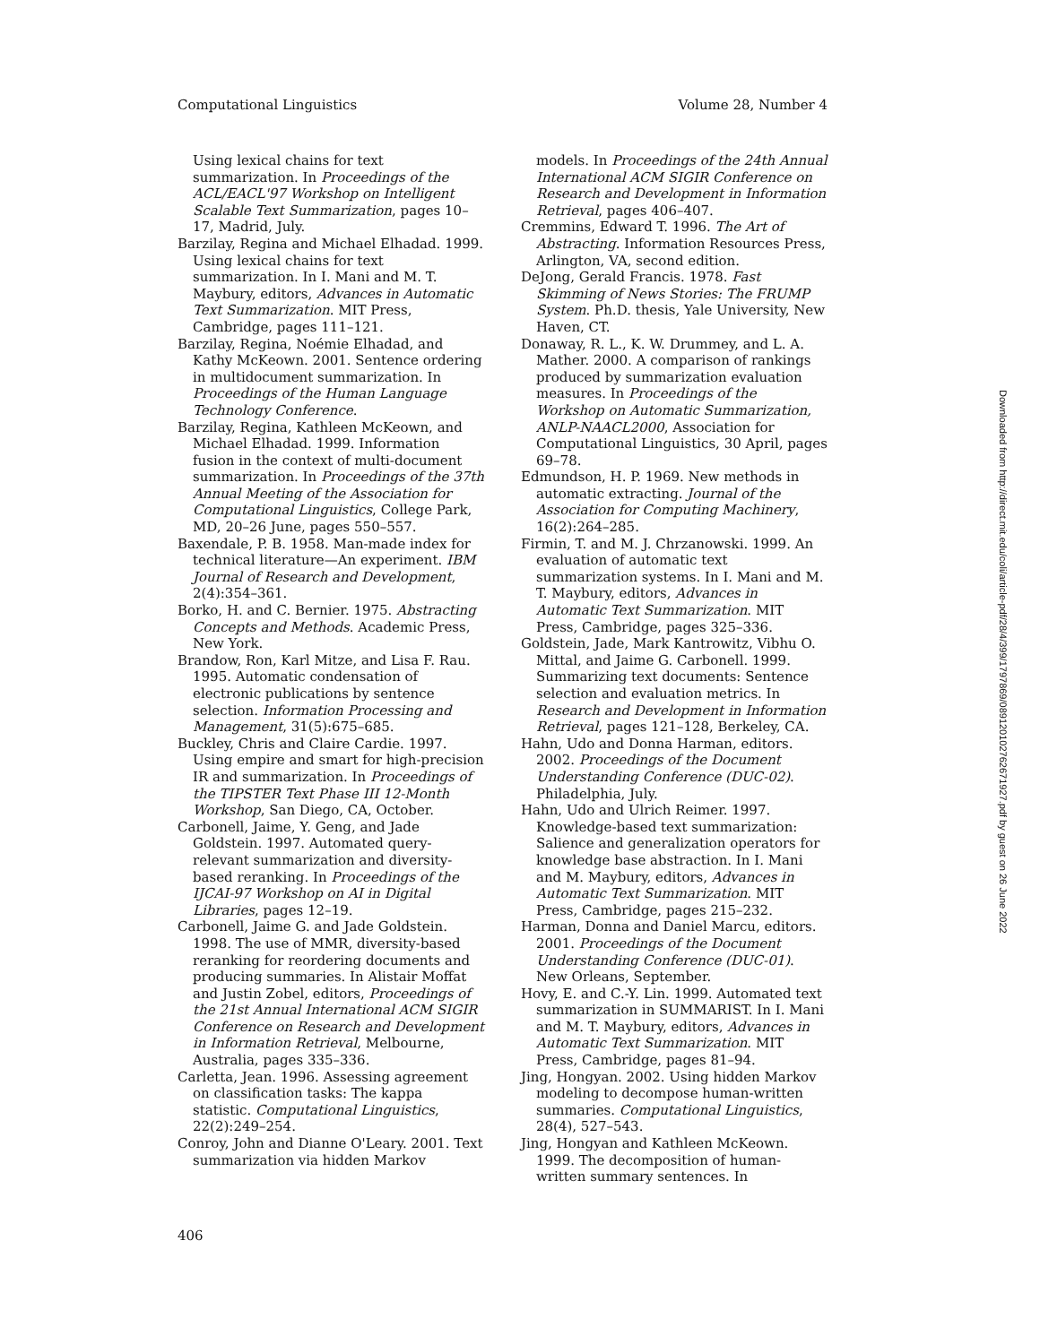Computational Linguistics Volume 28, Number 4
Using lexical chains for text summarization. In Proceedings of the ACL/EACL'97 Workshop on Intelligent Scalable Text Summarization, pages 10–17, Madrid, July.
Barzilay, Regina and Michael Elhadad. 1999. Using lexical chains for text summarization. In I. Mani and M. T. Maybury, editors, Advances in Automatic Text Summarization. MIT Press, Cambridge, pages 111–121.
Barzilay, Regina, Noémie Elhadad, and Kathy McKeown. 2001. Sentence ordering in multidocument summarization. In Proceedings of the Human Language Technology Conference.
Barzilay, Regina, Kathleen McKeown, and Michael Elhadad. 1999. Information fusion in the context of multi-document summarization. In Proceedings of the 37th Annual Meeting of the Association for Computational Linguistics, College Park, MD, 20–26 June, pages 550–557.
Baxendale, P. B. 1958. Man-made index for technical literature—An experiment. IBM Journal of Research and Development, 2(4):354–361.
Borko, H. and C. Bernier. 1975. Abstracting Concepts and Methods. Academic Press, New York.
Brandow, Ron, Karl Mitze, and Lisa F. Rau. 1995. Automatic condensation of electronic publications by sentence selection. Information Processing and Management, 31(5):675–685.
Buckley, Chris and Claire Cardie. 1997. Using empire and smart for high-precision IR and summarization. In Proceedings of the TIPSTER Text Phase III 12-Month Workshop, San Diego, CA, October.
Carbonell, Jaime, Y. Geng, and Jade Goldstein. 1997. Automated query-relevant summarization and diversity-based reranking. In Proceedings of the IJCAI-97 Workshop on AI in Digital Libraries, pages 12–19.
Carbonell, Jaime G. and Jade Goldstein. 1998. The use of MMR, diversity-based reranking for reordering documents and producing summaries. In Alistair Moffat and Justin Zobel, editors, Proceedings of the 21st Annual International ACM SIGIR Conference on Research and Development in Information Retrieval, Melbourne, Australia, pages 335–336.
Carletta, Jean. 1996. Assessing agreement on classification tasks: The kappa statistic. Computational Linguistics, 22(2):249–254.
Conroy, John and Dianne O'Leary. 2001. Text summarization via hidden Markov
models. In Proceedings of the 24th Annual International ACM SIGIR Conference on Research and Development in Information Retrieval, pages 406–407.
Cremmins, Edward T. 1996. The Art of Abstracting. Information Resources Press, Arlington, VA, second edition.
DeJong, Gerald Francis. 1978. Fast Skimming of News Stories: The FRUMP System. Ph.D. thesis, Yale University, New Haven, CT.
Donaway, R. L., K. W. Drummey, and L. A. Mather. 2000. A comparison of rankings produced by summarization evaluation measures. In Proceedings of the Workshop on Automatic Summarization, ANLP-NAACL2000, Association for Computational Linguistics, 30 April, pages 69–78.
Edmundson, H. P. 1969. New methods in automatic extracting. Journal of the Association for Computing Machinery, 16(2):264–285.
Firmin, T. and M. J. Chrzanowski. 1999. An evaluation of automatic text summarization systems. In I. Mani and M. T. Maybury, editors, Advances in Automatic Text Summarization. MIT Press, Cambridge, pages 325–336.
Goldstein, Jade, Mark Kantrowitz, Vibhu O. Mittal, and Jaime G. Carbonell. 1999. Summarizing text documents: Sentence selection and evaluation metrics. In Research and Development in Information Retrieval, pages 121–128, Berkeley, CA.
Hahn, Udo and Donna Harman, editors. 2002. Proceedings of the Document Understanding Conference (DUC-02). Philadelphia, July.
Hahn, Udo and Ulrich Reimer. 1997. Knowledge-based text summarization: Salience and generalization operators for knowledge base abstraction. In I. Mani and M. Maybury, editors, Advances in Automatic Text Summarization. MIT Press, Cambridge, pages 215–232.
Harman, Donna and Daniel Marcu, editors. 2001. Proceedings of the Document Understanding Conference (DUC-01). New Orleans, September.
Hovy, E. and C.-Y. Lin. 1999. Automated text summarization in SUMMARIST. In I. Mani and M. T. Maybury, editors, Advances in Automatic Text Summarization. MIT Press, Cambridge, pages 81–94.
Jing, Hongyan. 2002. Using hidden Markov modeling to decompose human-written summaries. Computational Linguistics, 28(4), 527–543.
Jing, Hongyan and Kathleen McKeown. 1999. The decomposition of human-written summary sentences. In
406
Downloaded from http://direct.mit.edu/coli/article-pdf/28/4/399/1797869/089120102762671927.pdf by guest on 26 June 2022